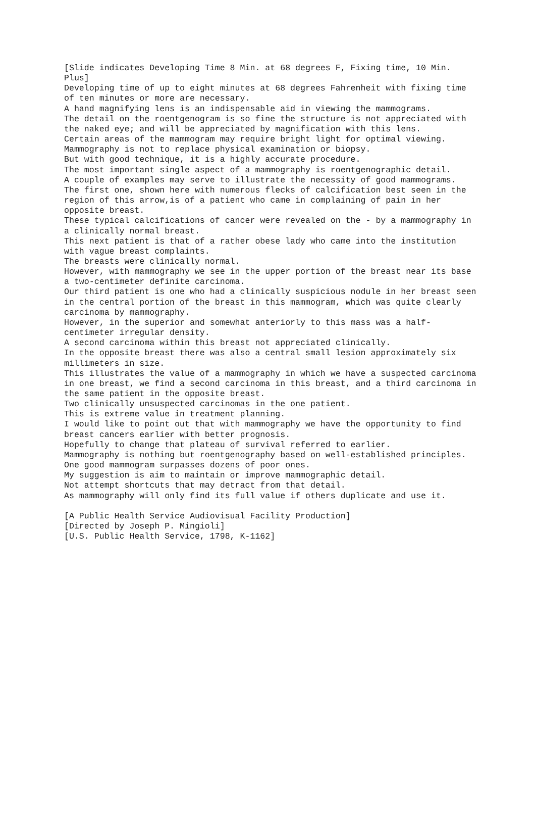[Slide indicates Developing Time 8 Min. at 68 degrees F, Fixing time, 10 Min. Plus]
Developing time of up to eight minutes at 68 degrees Fahrenheit with fixing time of ten minutes or more are necessary.
A hand magnifying lens is an indispensable aid in viewing the mammograms.
The detail on the roentgenogram is so fine the structure is not appreciated with the naked eye; and will be appreciated by magnification with this lens.
Certain areas of the mammogram may require bright light for optimal viewing.
Mammography is not to replace physical examination or biopsy.
But with good technique, it is a highly accurate procedure.
The most important single aspect of a mammography is roentgenographic detail.
A couple of examples may serve to illustrate the necessity of good mammograms.
The first one, shown here with numerous flecks of calcification best seen in the region of this arrow,is of a patient who came in complaining of pain in her opposite breast.
These typical calcifications of cancer were revealed on the - by a mammography in a clinically normal breast.
This next patient is that of a rather obese lady who came into the institution with vague breast complaints.
The breasts were clinically normal.
However, with mammography we see in the upper portion of the breast near its base a two-centimeter definite carcinoma.
Our third patient is one who had a clinically suspicious nodule in her breast seen in the central portion of the breast in this mammogram, which was quite clearly carcinoma by mammography.
However, in the superior and somewhat anteriorly to this mass was a half-centimeter irregular density.
A second carcinoma within this breast not appreciated clinically.
In the opposite breast there was also a central small lesion approximately six millimeters in size.
This illustrates the value of a mammography in which we have a suspected carcinoma in one breast, we find a second carcinoma in this breast, and a third carcinoma in the same patient in the opposite breast.
Two clinically unsuspected carcinomas in the one patient.
This is extreme value in treatment planning.
I would like to point out that with mammography we have the opportunity to find breast cancers earlier with better prognosis.
Hopefully to change that plateau of survival referred to earlier.
Mammography is nothing but roentgenography based on well-established principles.
One good mammogram surpasses dozens of poor ones.
My suggestion is aim to maintain or improve mammographic detail.
Not attempt shortcuts that may detract from that detail.
As mammography will only find its full value if others duplicate and use it.
[A Public Health Service Audiovisual Facility Production]
[Directed by Joseph P. Mingioli]
[U.S. Public Health Service, 1798, K-1162]